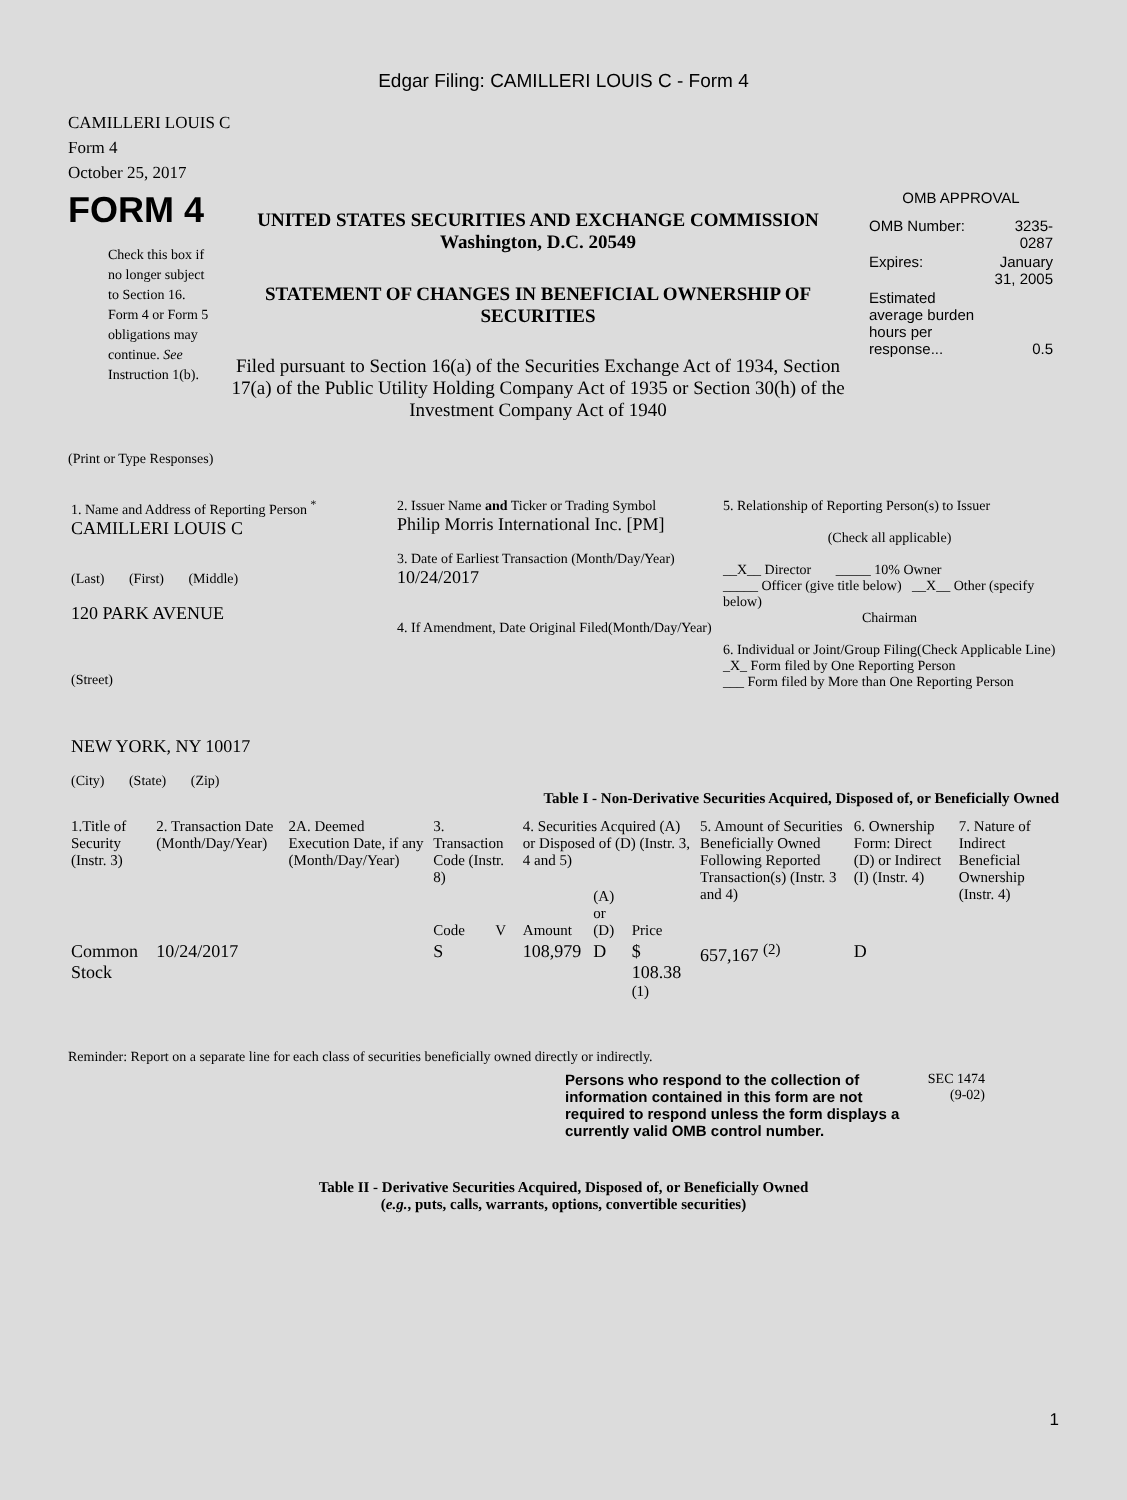Edgar Filing: CAMILLERI LOUIS C - Form 4
CAMILLERI LOUIS C
Form 4
October 25, 2017
FORM 4
Check this box if no longer subject to Section 16. Form 4 or Form 5 obligations may continue. See Instruction 1(b).
UNITED STATES SECURITIES AND EXCHANGE COMMISSION
Washington, D.C. 20549
STATEMENT OF CHANGES IN BENEFICIAL OWNERSHIP OF SECURITIES
Filed pursuant to Section 16(a) of the Securities Exchange Act of 1934, Section 17(a) of the Public Utility Holding Company Act of 1935 or Section 30(h) of the Investment Company Act of 1940
OMB APPROVAL
| OMB Number: | 3235-0287 |
| Expires: | January 31, 2005 |
| Estimated average burden hours per response... | 0.5 |
(Print or Type Responses)
| 1. Name and Address of Reporting Person <sup>*</sup> CAMILLERI LOUIS C (Last) (First) (Middle) 120 PARK AVENUE (Street) NEW YORK, NY 10017 (City) (State) (Zip) | 2. Issuer Name and Ticker or Trading Symbol Philip Morris International Inc. [PM] 3. Date of Earliest Transaction (Month/Day/Year) 10/24/2017 4. If Amendment, Date Original Filed(Month/Day/Year) | 5. Relationship of Reporting Person(s) to Issuer (Check all applicable) __X__ Director _____ 10% Owner _____ Officer (give title below) __X__ Other (specify below) Chairman 6. Individual or Joint/Group Filing(Check Applicable Line) _X_ Form filed by One Reporting Person ___ Form filed by More than One Reporting Person |
Table I - Non-Derivative Securities Acquired, Disposed of, or Beneficially Owned
| 1.Title of Security (Instr. 3) | 2. Transaction Date (Month/Day/Year) | 2A. Deemed Execution Date, if any (Month/Day/Year) | 3. Transaction Code (Instr. 8) | | 4. Securities Acquired (A) or Disposed of (D) (Instr. 3, 4 and 5) | | | 5. Amount of Securities Beneficially Owned Following Reported Transaction(s) (Instr. 3 and 4) | 6. Ownership Form: Direct (D) or Indirect (I) (Instr. 4) | 7. Nature of Indirect Beneficial Ownership (Instr. 4) |
| --- | --- | --- | --- | --- | --- | --- | --- | --- | --- | --- |
| | | | Code | V | Amount | (A) or (D) | Price | | | |
| Common Stock | 10/24/2017 | | S | | 108,979 | D | $ 108.38 <sup>(1)</sup> | 657,167 <sup>(2)</sup> | D | |
Reminder: Report on a separate line for each class of securities beneficially owned directly or indirectly.
Persons who respond to the collection of information contained in this form are not required to respond unless the form displays a currently valid OMB control number.
SEC 1474 (9-02)
Table II - Derivative Securities Acquired, Disposed of, or Beneficially Owned
(e.g., puts, calls, warrants, options, convertible securities)
1